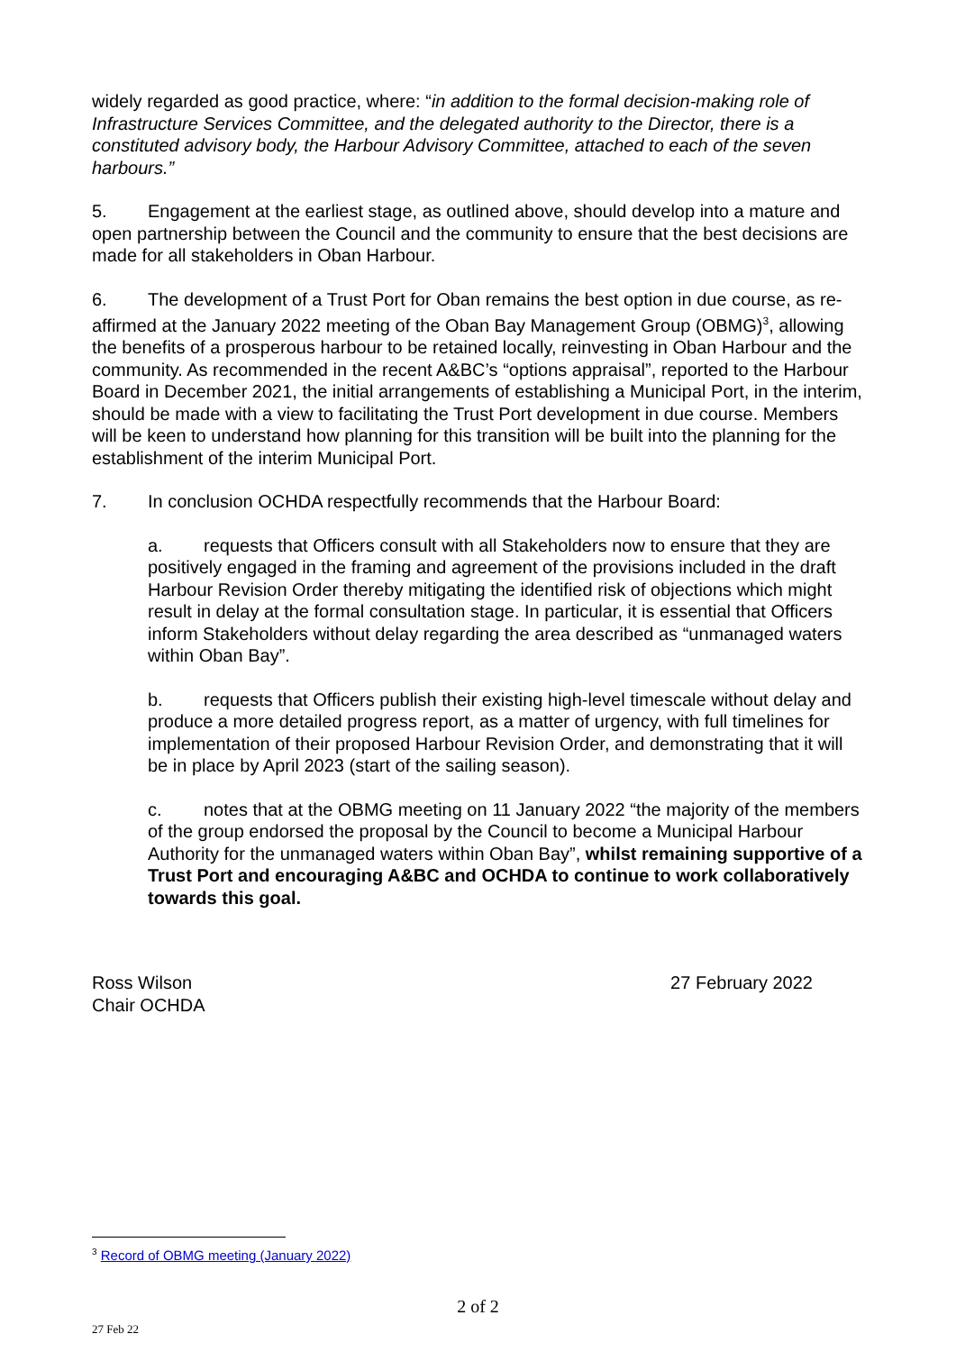widely regarded as good practice, where: “in addition to the formal decision-making role of Infrastructure Services Committee, and the delegated authority to the Director, there is a constituted advisory body, the Harbour Advisory Committee, attached to each of the seven harbours.”
5. Engagement at the earliest stage, as outlined above, should develop into a mature and open partnership between the Council and the community to ensure that the best decisions are made for all stakeholders in Oban Harbour.
6. The development of a Trust Port for Oban remains the best option in due course, as re-affirmed at the January 2022 meeting of the Oban Bay Management Group (OBMG)<sup>3</sup>, allowing the benefits of a prosperous harbour to be retained locally, reinvesting in Oban Harbour and the community. As recommended in the recent A&BC’s “options appraisal”, reported to the Harbour Board in December 2021, the initial arrangements of establishing a Municipal Port, in the interim, should be made with a view to facilitating the Trust Port development in due course. Members will be keen to understand how planning for this transition will be built into the planning for the establishment of the interim Municipal Port.
7. In conclusion OCHDA respectfully recommends that the Harbour Board:
a. requests that Officers consult with all Stakeholders now to ensure that they are positively engaged in the framing and agreement of the provisions included in the draft Harbour Revision Order thereby mitigating the identified risk of objections which might result in delay at the formal consultation stage. In particular, it is essential that Officers inform Stakeholders without delay regarding the area described as “unmanaged waters within Oban Bay”.
b. requests that Officers publish their existing high-level timescale without delay and produce a more detailed progress report, as a matter of urgency, with full timelines for implementation of their proposed Harbour Revision Order, and demonstrating that it will be in place by April 2023 (start of the sailing season).
c. notes that at the OBMG meeting on 11 January 2022 “the majority of the members of the group endorsed the proposal by the Council to become a Municipal Harbour Authority for the unmanaged waters within Oban Bay”, whilst remaining supportive of a Trust Port and encouraging A&BC and OCHDA to continue to work collaboratively towards this goal.
Ross Wilson
Chair OCHDA
27 February 2022
<sup>3</sup> Record of OBMG meeting (January 2022)
2 of 2
27 Feb 22